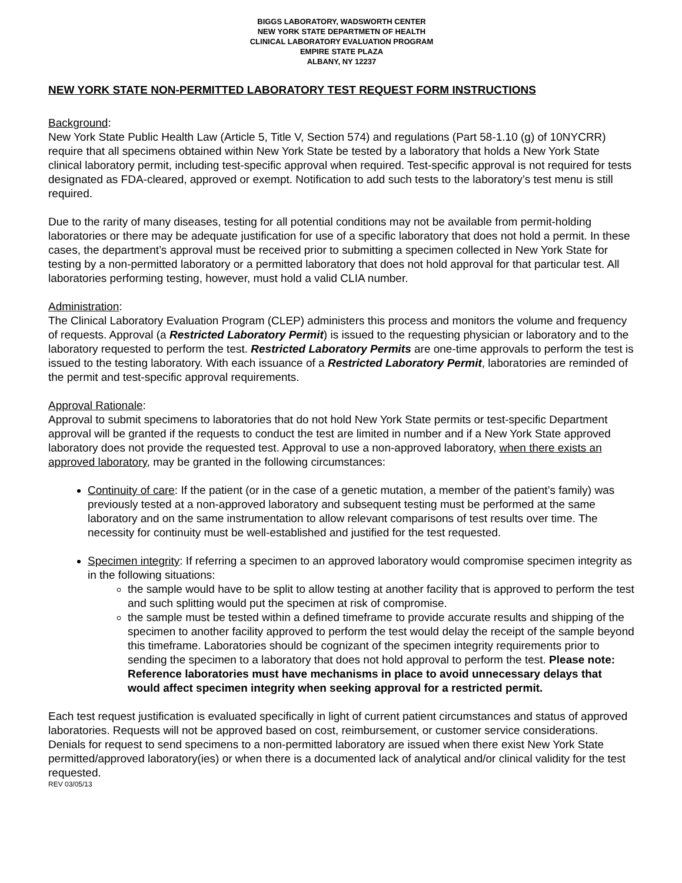BIGGS LABORATORY, WADSWORTH CENTER
NEW YORK STATE DEPARTMETN OF HEALTH
CLINICAL LABORATORY EVALUATION PROGRAM
EMPIRE STATE PLAZA
ALBANY, NY 12237
NEW YORK STATE NON-PERMITTED LABORATORY TEST REQUEST FORM INSTRUCTIONS
Background:
New York State Public Health Law (Article 5, Title V, Section 574) and regulations (Part 58-1.10 (g) of 10NYCRR) require that all specimens obtained within New York State be tested by a laboratory that holds a New York State clinical laboratory permit, including test-specific approval when required. Test-specific approval is not required for tests designated as FDA-cleared, approved or exempt. Notification to add such tests to the laboratory’s test menu is still required.
Due to the rarity of many diseases, testing for all potential conditions may not be available from permit-holding laboratories or there may be adequate justification for use of a specific laboratory that does not hold a permit. In these cases, the department’s approval must be received prior to submitting a specimen collected in New York State for testing by a non-permitted laboratory or a permitted laboratory that does not hold approval for that particular test. All laboratories performing testing, however, must hold a valid CLIA number.
Administration:
The Clinical Laboratory Evaluation Program (CLEP) administers this process and monitors the volume and frequency of requests. Approval (a Restricted Laboratory Permit) is issued to the requesting physician or laboratory and to the laboratory requested to perform the test. Restricted Laboratory Permits are one-time approvals to perform the test is issued to the testing laboratory. With each issuance of a Restricted Laboratory Permit, laboratories are reminded of the permit and test-specific approval requirements.
Approval Rationale:
Approval to submit specimens to laboratories that do not hold New York State permits or test-specific Department approval will be granted if the requests to conduct the test are limited in number and if a New York State approved laboratory does not provide the requested test. Approval to use a non-approved laboratory, when there exists an approved laboratory, may be granted in the following circumstances:
Continuity of care: If the patient (or in the case of a genetic mutation, a member of the patient’s family) was previously tested at a non-approved laboratory and subsequent testing must be performed at the same laboratory and on the same instrumentation to allow relevant comparisons of test results over time. The necessity for continuity must be well-established and justified for the test requested.
Specimen integrity: If referring a specimen to an approved laboratory would compromise specimen integrity as in the following situations:
the sample would have to be split to allow testing at another facility that is approved to perform the test and such splitting would put the specimen at risk of compromise.
the sample must be tested within a defined timeframe to provide accurate results and shipping of the specimen to another facility approved to perform the test would delay the receipt of the sample beyond this timeframe. Laboratories should be cognizant of the specimen integrity requirements prior to sending the specimen to a laboratory that does not hold approval to perform the test. Please note: Reference laboratories must have mechanisms in place to avoid unnecessary delays that would affect specimen integrity when seeking approval for a restricted permit.
Each test request justification is evaluated specifically in light of current patient circumstances and status of approved laboratories. Requests will not be approved based on cost, reimbursement, or customer service considerations. Denials for request to send specimens to a non-permitted laboratory are issued when there exist New York State permitted/approved laboratory(ies) or when there is a documented lack of analytical and/or clinical validity for the test requested.
REV 03/05/13